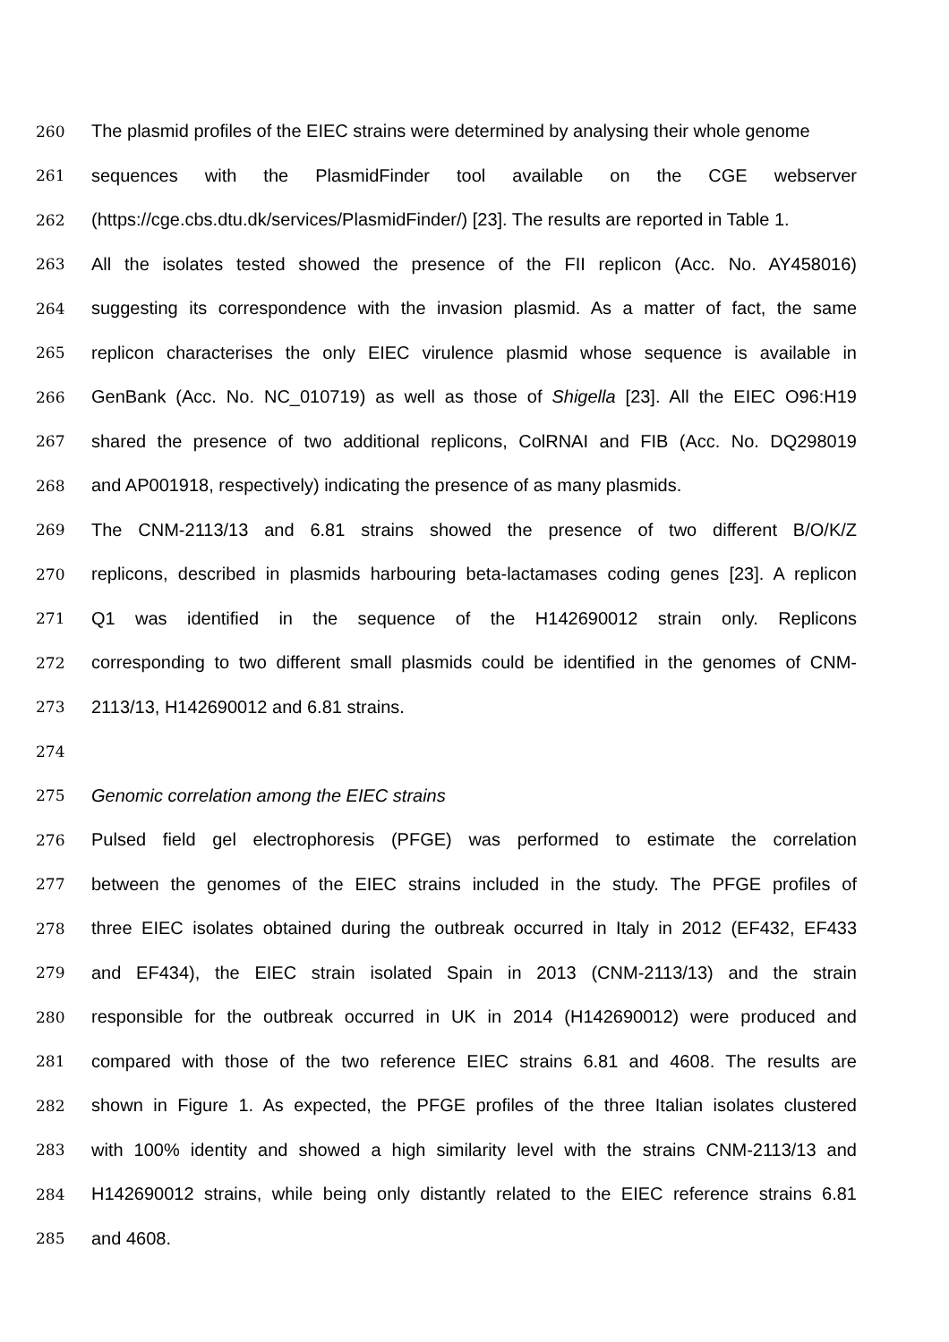260 The plasmid profiles of the EIEC strains were determined by analysing their whole genome
261 sequences with the PlasmidFinder tool available on the CGE webserver
262 (https://cge.cbs.dtu.dk/services/PlasmidFinder/) [23]. The results are reported in Table 1.
263 All the isolates tested showed the presence of the FII replicon (Acc. No. AY458016)
264 suggesting its correspondence with the invasion plasmid. As a matter of fact, the same
265 replicon characterises the only EIEC virulence plasmid whose sequence is available in
266 GenBank (Acc. No. NC_010719) as well as those of Shigella [23]. All the EIEC O96:H19
267 shared the presence of two additional replicons, ColRNAI and FIB (Acc. No. DQ298019
268 and AP001918, respectively) indicating the presence of as many plasmids.
269 The CNM-2113/13 and 6.81 strains showed the presence of two different B/O/K/Z
270 replicons, described in plasmids harbouring beta-lactamases coding genes [23]. A replicon
271 Q1 was identified in the sequence of the H142690012 strain only. Replicons
272 corresponding to two different small plasmids could be identified in the genomes of CNM-
273 2113/13, H142690012 and 6.81 strains.
274
275 Genomic correlation among the EIEC strains
276 Pulsed field gel electrophoresis (PFGE) was performed to estimate the correlation
277 between the genomes of the EIEC strains included in the study. The PFGE profiles of
278 three EIEC isolates obtained during the outbreak occurred in Italy in 2012 (EF432, EF433
279 and EF434), the EIEC strain isolated Spain in 2013 (CNM-2113/13) and the strain
280 responsible for the outbreak occurred in UK in 2014 (H142690012) were produced and
281 compared with those of the two reference EIEC strains 6.81 and 4608. The results are
282 shown in Figure 1. As expected, the PFGE profiles of the three Italian isolates clustered
283 with 100% identity and showed a high similarity level with the strains CNM-2113/13 and
284 H142690012 strains, while being only distantly related to the EIEC reference strains 6.81
285 and 4608.